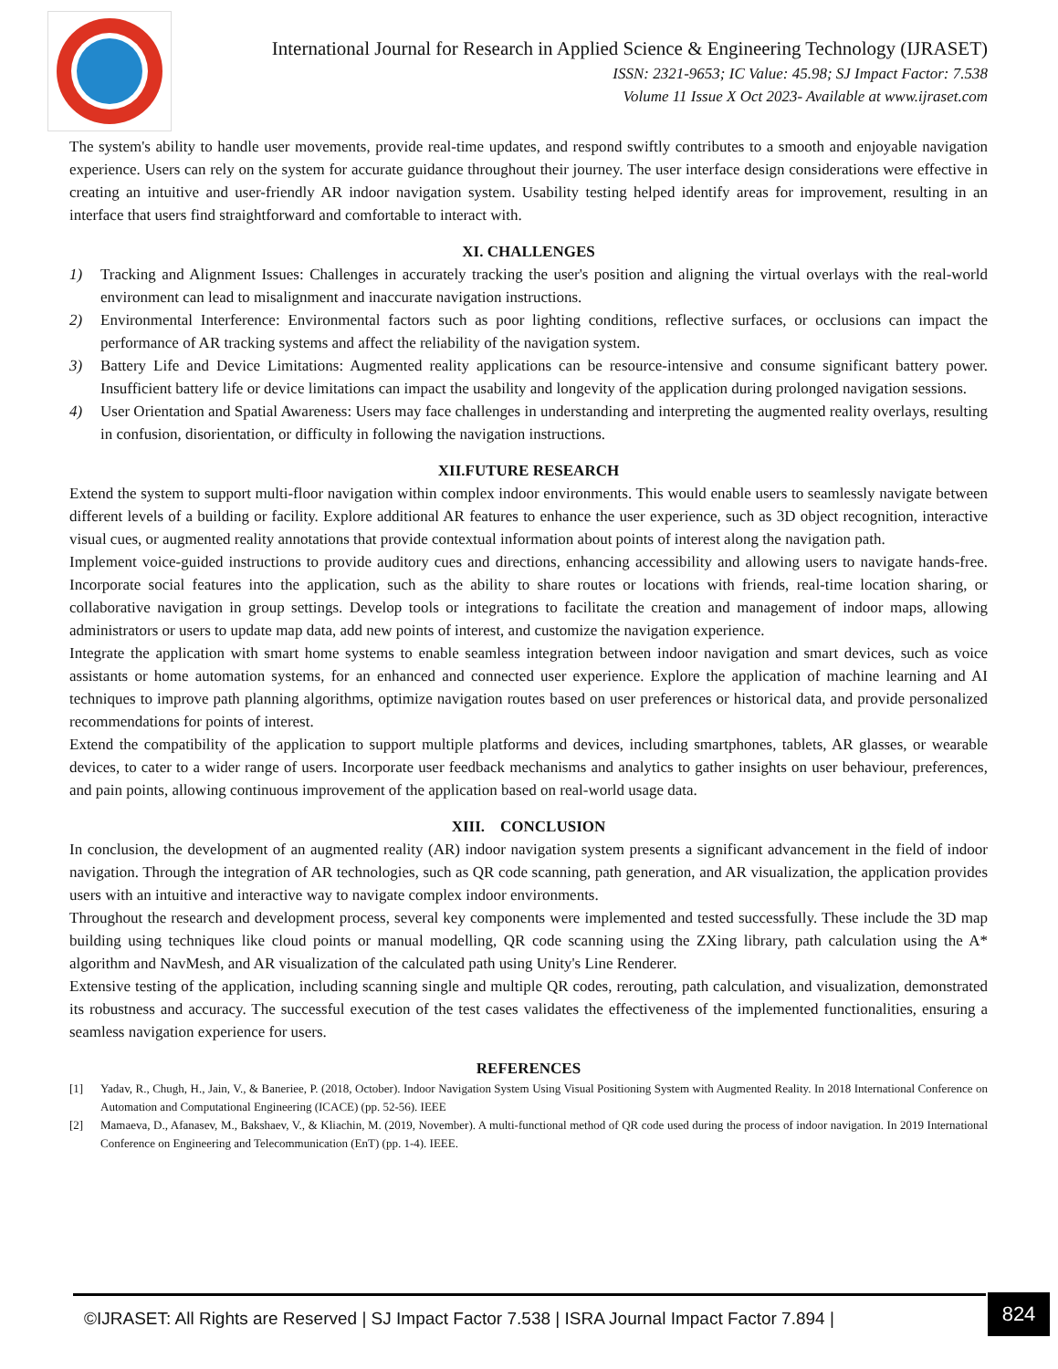International Journal for Research in Applied Science & Engineering Technology (IJRASET)
ISSN: 2321-9653; IC Value: 45.98; SJ Impact Factor: 7.538
Volume 11 Issue X Oct 2023- Available at www.ijraset.com
The system's ability to handle user movements, provide real-time updates, and respond swiftly contributes to a smooth and enjoyable navigation experience. Users can rely on the system for accurate guidance throughout their journey. The user interface design considerations were effective in creating an intuitive and user-friendly AR indoor navigation system. Usability testing helped identify areas for improvement, resulting in an interface that users find straightforward and comfortable to interact with.
XI. CHALLENGES
1) Tracking and Alignment Issues: Challenges in accurately tracking the user's position and aligning the virtual overlays with the real-world environment can lead to misalignment and inaccurate navigation instructions.
2) Environmental Interference: Environmental factors such as poor lighting conditions, reflective surfaces, or occlusions can impact the performance of AR tracking systems and affect the reliability of the navigation system.
3) Battery Life and Device Limitations: Augmented reality applications can be resource-intensive and consume significant battery power. Insufficient battery life or device limitations can impact the usability and longevity of the application during prolonged navigation sessions.
4) User Orientation and Spatial Awareness: Users may face challenges in understanding and interpreting the augmented reality overlays, resulting in confusion, disorientation, or difficulty in following the navigation instructions.
XII.FUTURE RESEARCH
Extend the system to support multi-floor navigation within complex indoor environments. This would enable users to seamlessly navigate between different levels of a building or facility. Explore additional AR features to enhance the user experience, such as 3D object recognition, interactive visual cues, or augmented reality annotations that provide contextual information about points of interest along the navigation path.
Implement voice-guided instructions to provide auditory cues and directions, enhancing accessibility and allowing users to navigate hands-free. Incorporate social features into the application, such as the ability to share routes or locations with friends, real-time location sharing, or collaborative navigation in group settings. Develop tools or integrations to facilitate the creation and management of indoor maps, allowing administrators or users to update map data, add new points of interest, and customize the navigation experience.
Integrate the application with smart home systems to enable seamless integration between indoor navigation and smart devices, such as voice assistants or home automation systems, for an enhanced and connected user experience. Explore the application of machine learning and AI techniques to improve path planning algorithms, optimize navigation routes based on user preferences or historical data, and provide personalized recommendations for points of interest.
Extend the compatibility of the application to support multiple platforms and devices, including smartphones, tablets, AR glasses, or wearable devices, to cater to a wider range of users. Incorporate user feedback mechanisms and analytics to gather insights on user behaviour, preferences, and pain points, allowing continuous improvement of the application based on real-world usage data.
XIII. CONCLUSION
In conclusion, the development of an augmented reality (AR) indoor navigation system presents a significant advancement in the field of indoor navigation. Through the integration of AR technologies, such as QR code scanning, path generation, and AR visualization, the application provides users with an intuitive and interactive way to navigate complex indoor environments.
Throughout the research and development process, several key components were implemented and tested successfully. These include the 3D map building using techniques like cloud points or manual modelling, QR code scanning using the ZXing library, path calculation using the A* algorithm and NavMesh, and AR visualization of the calculated path using Unity's Line Renderer.
Extensive testing of the application, including scanning single and multiple QR codes, rerouting, path calculation, and visualization, demonstrated its robustness and accuracy. The successful execution of the test cases validates the effectiveness of the implemented functionalities, ensuring a seamless navigation experience for users.
REFERENCES
[1] Yadav, R., Chugh, H., Jain, V., & Baneriee, P. (2018, October). Indoor Navigation System Using Visual Positioning System with Augmented Reality. In 2018 International Conference on Automation and Computational Engineering (ICACE) (pp. 52-56). IEEE
[2] Mamaeva, D., Afanasev, M., Bakshaev, V., & Kliachin, M. (2019, November). A multi-functional method of QR code used during the process of indoor navigation. In 2019 International Conference on Engineering and Telecommunication (EnT) (pp. 1-4). IEEE.
©IJRASET: All Rights are Reserved | SJ Impact Factor 7.538 | ISRA Journal Impact Factor 7.894 |
824